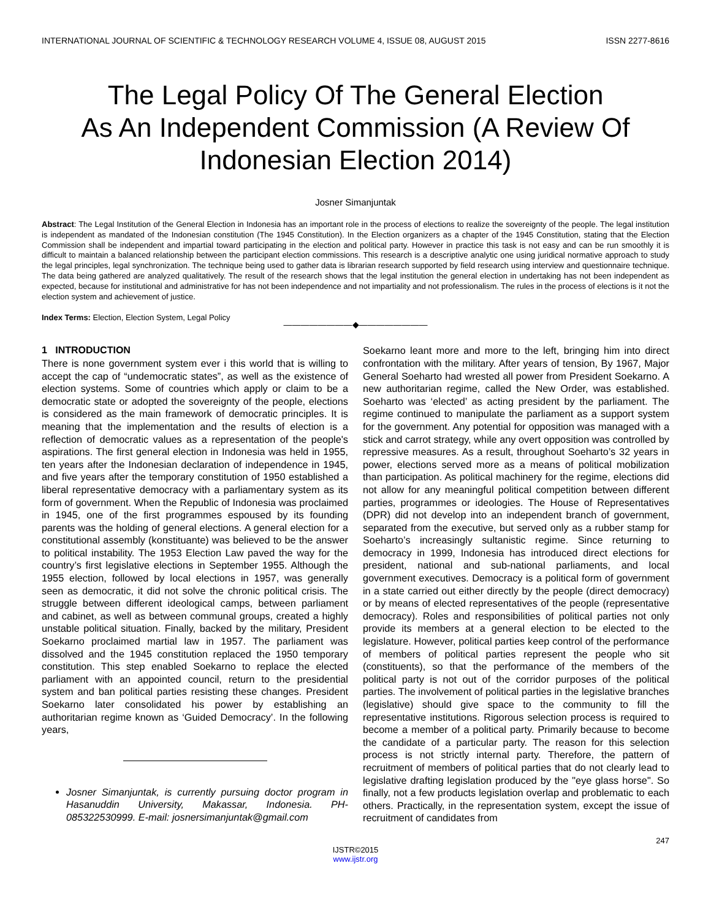INTERNATIONAL JOURNAL OF SCIENTIFIC & TECHNOLOGY RESEARCH VOLUME 4, ISSUE 08, AUGUST 2015 ISSN 2277-8616
The Legal Policy Of The General Election
As An Independent Commission (A Review Of
Indonesian Election 2014)
Josner Simanjuntak
Abstract: The Legal Institution of the General Election in Indonesia has an important role in the process of elections to realize the sovereignty of the people. The legal institution is independent as mandated of the Indonesian constitution (The 1945 Constitution). In the Election organizers as a chapter of the 1945 Constitution, stating that the Election Commission shall be independent and impartial toward participating in the election and political party. However in practice this task is not easy and can be run smoothly it is difficult to maintain a balanced relationship between the participant election commissions. This research is a descriptive analytic one using juridical normative approach to study the legal principles, legal synchronization. The technique being used to gather data is librarian research supported by field research using interview and questionnaire technique. The data being gathered are analyzed qualitatively. The result of the research shows that the legal institution the general election in undertaking has not been independent as expected, because for institutional and administrative for has not been independence and not impartiality and not professionalism. The rules in the process of elections is it not the election system and achievement of justice.
Index Terms: Election, Election System, Legal Policy
————————◆————————
1 INTRODUCTION
There is none government system ever i this world that is willing to accept the cap of “undemocratic states”, as well as the existence of election systems. Some of countries which apply or claim to be a democratic state or adopted the sovereignty of the people, elections is considered as the main framework of democratic principles. It is meaning that the implementation and the results of election is a reflection of democratic values as a representation of the people's aspirations. The first general election in Indonesia was held in 1955, ten years after the Indonesian declaration of independence in 1945, and five years after the temporary constitution of 1950 established a liberal representative democracy with a parliamentary system as its form of government. When the Republic of Indonesia was proclaimed in 1945, one of the first programmes espoused by its founding parents was the holding of general elections. A general election for a constitutional assembly (konstituante) was believed to be the answer to political instability. The 1953 Election Law paved the way for the country’s first legislative elections in September 1955. Although the 1955 election, followed by local elections in 1957, was generally seen as democratic, it did not solve the chronic political crisis. The struggle between different ideological camps, between parliament and cabinet, as well as between communal groups, created a highly unstable political situation. Finally, backed by the military, President Soekarno proclaimed martial law in 1957. The parliament was dissolved and the 1945 constitution replaced the 1950 temporary constitution. This step enabled Soekarno to replace the elected parliament with an appointed council, return to the presidential system and ban political parties resisting these changes. President Soekarno later consolidated his power by establishing an authoritarian regime known as ‘Guided Democracy’. In the following years,
Josner Simanjuntak, is currently pursuing doctor program in Hasanuddin University, Makassar, Indonesia. PH-085322530999. E-mail: josnersimanjuntak@gmail.com
Soekarno leant more and more to the left, bringing him into direct confrontation with the military. After years of tension, By 1967, Major General Soeharto had wrested all power from President Soekarno. A new authoritarian regime, called the New Order, was established. Soeharto was ‘elected’ as acting president by the parliament. The regime continued to manipulate the parliament as a support system for the government. Any potential for opposition was managed with a stick and carrot strategy, while any overt opposition was controlled by repressive measures. As a result, throughout Soeharto’s 32 years in power, elections served more as a means of political mobilization than participation. As political machinery for the regime, elections did not allow for any meaningful political competition between different parties, programmes or ideologies. The House of Representatives (DPR) did not develop into an independent branch of government, separated from the executive, but served only as a rubber stamp for Soeharto’s increasingly sultanistic regime. Since returning to democracy in 1999, Indonesia has introduced direct elections for president, national and sub-national parliaments, and local government executives. Democracy is a political form of government in a state carried out either directly by the people (direct democracy) or by means of elected representatives of the people (representative democracy). Roles and responsibilities of political parties not only provide its members at a general election to be elected to the legislature. However, political parties keep control of the performance of members of political parties represent the people who sit (constituents), so that the performance of the members of the political party is not out of the corridor purposes of the political parties. The involvement of political parties in the legislative branches (legislative) should give space to the community to fill the representative institutions. Rigorous selection process is required to become a member of a political party. Primarily because to become the candidate of a particular party. The reason for this selection process is not strictly internal party. Therefore, the pattern of recruitment of members of political parties that do not clearly lead to legislative drafting legislation produced by the "eye glass horse". So finally, not a few products legislation overlap and problematic to each others. Practically, in the representation system, except the issue of recruitment of candidates from
247
IJSTR©2015
www.ijstr.org